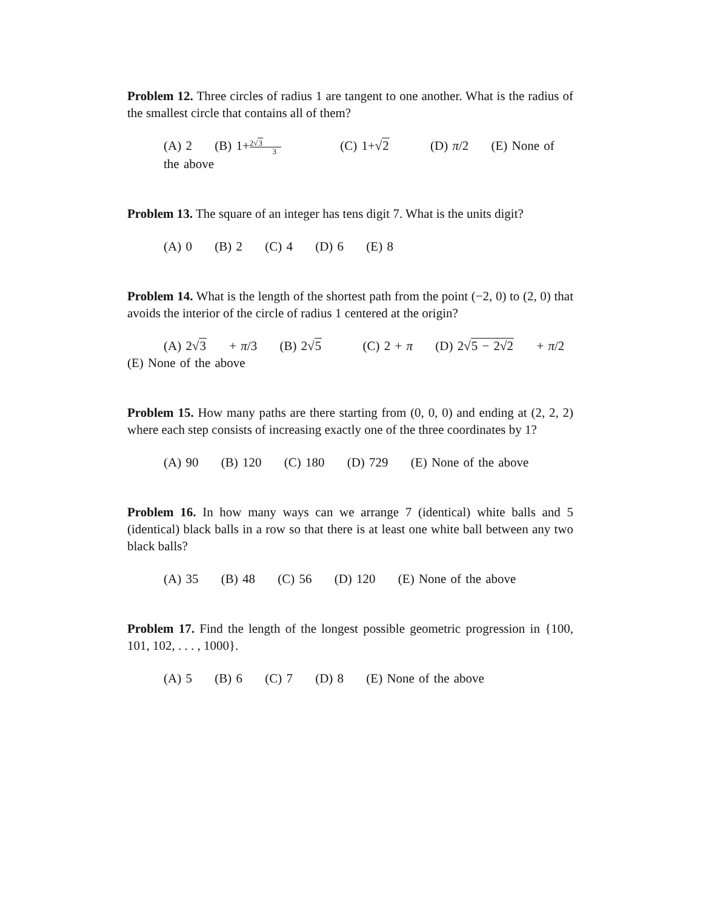Problem 12. Three circles of radius 1 are tangent to one another. What is the radius of the smallest circle that contains all of them?
(A) 2 (B) 1+2√3 3 (C) 1+√2 (D) π/2 (E) None of the above
Problem 13. The square of an integer has tens digit 7. What is the units digit?
(A) 0 (B) 2 (C) 4 (D) 6 (E) 8
Problem 14. What is the length of the shortest path from the point (−2, 0) to (2, 0) that avoids the interior of the circle of radius 1 centered at the origin?
(A) 2√3 + π/3 (B) 2√5 (C) 2 + π (D) 2√5 − 2√2 + π/2
(E) None of the above
Problem 15. How many paths are there starting from (0, 0, 0) and ending at (2, 2, 2) where each step consists of increasing exactly one of the three coordinates by 1?
(A) 90 (B) 120 (C) 180 (D) 729 (E) None of the above
Problem 16. In how many ways can we arrange 7 (identical) white balls and 5 (identical) black balls in a row so that there is at least one white ball between any two black balls?
(A) 35 (B) 48 (C) 56 (D) 120 (E) None of the above
Problem 17. Find the length of the longest possible geometric progression in {100, 101, 102, . . . , 1000}.
(A) 5 (B) 6 (C) 7 (D) 8 (E) None of the above